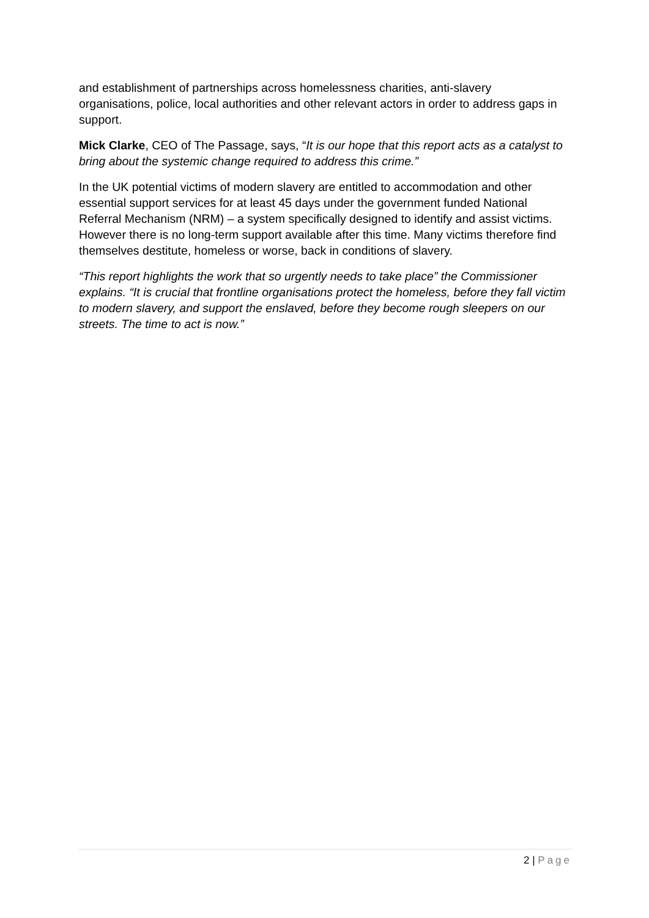and establishment of partnerships across homelessness charities, anti-slavery organisations, police, local authorities and other relevant actors in order to address gaps in support.
Mick Clarke, CEO of The Passage, says, “It is our hope that this report acts as a catalyst to bring about the systemic change required to address this crime.”
In the UK potential victims of modern slavery are entitled to accommodation and other essential support services for at least 45 days under the government funded National Referral Mechanism (NRM) – a system specifically designed to identify and assist victims. However there is no long-term support available after this time. Many victims therefore find themselves destitute, homeless or worse, back in conditions of slavery.
“This report highlights the work that so urgently needs to take place” the Commissioner explains. “It is crucial that frontline organisations protect the homeless, before they fall victim to modern slavery, and support the enslaved, before they become rough sleepers on our streets. The time to act is now.”
2 | Page